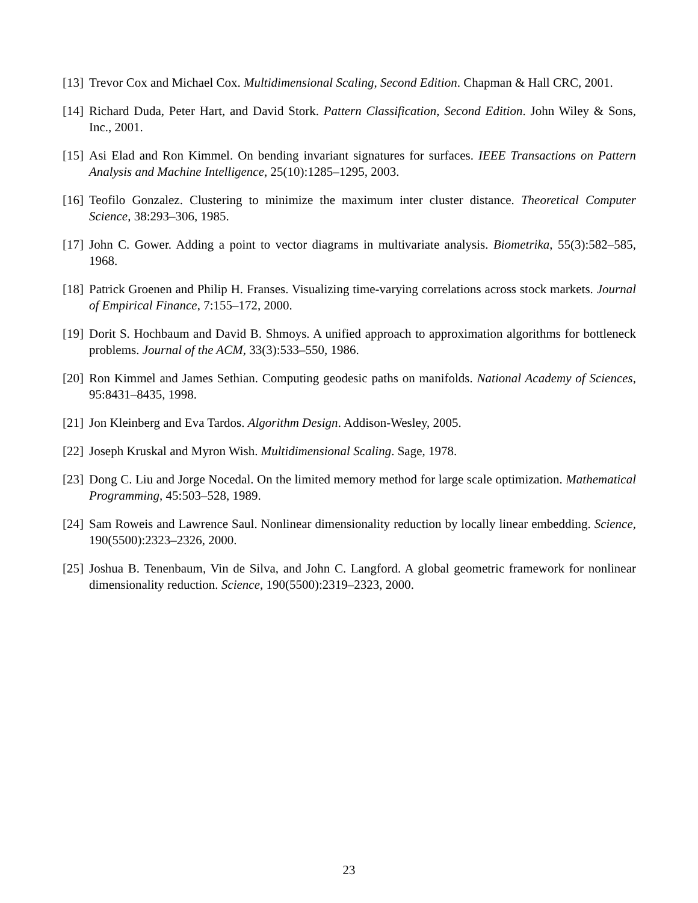[13] Trevor Cox and Michael Cox. Multidimensional Scaling, Second Edition. Chapman & Hall CRC, 2001.
[14] Richard Duda, Peter Hart, and David Stork. Pattern Classification, Second Edition. John Wiley & Sons, Inc., 2001.
[15] Asi Elad and Ron Kimmel. On bending invariant signatures for surfaces. IEEE Transactions on Pattern Analysis and Machine Intelligence, 25(10):1285–1295, 2003.
[16] Teofilo Gonzalez. Clustering to minimize the maximum inter cluster distance. Theoretical Computer Science, 38:293–306, 1985.
[17] John C. Gower. Adding a point to vector diagrams in multivariate analysis. Biometrika, 55(3):582–585, 1968.
[18] Patrick Groenen and Philip H. Franses. Visualizing time-varying correlations across stock markets. Journal of Empirical Finance, 7:155–172, 2000.
[19] Dorit S. Hochbaum and David B. Shmoys. A unified approach to approximation algorithms for bottleneck problems. Journal of the ACM, 33(3):533–550, 1986.
[20] Ron Kimmel and James Sethian. Computing geodesic paths on manifolds. National Academy of Sciences, 95:8431–8435, 1998.
[21] Jon Kleinberg and Eva Tardos. Algorithm Design. Addison-Wesley, 2005.
[22] Joseph Kruskal and Myron Wish. Multidimensional Scaling. Sage, 1978.
[23] Dong C. Liu and Jorge Nocedal. On the limited memory method for large scale optimization. Mathematical Programming, 45:503–528, 1989.
[24] Sam Roweis and Lawrence Saul. Nonlinear dimensionality reduction by locally linear embedding. Science, 190(5500):2323–2326, 2000.
[25] Joshua B. Tenenbaum, Vin de Silva, and John C. Langford. A global geometric framework for nonlinear dimensionality reduction. Science, 190(5500):2319–2323, 2000.
23